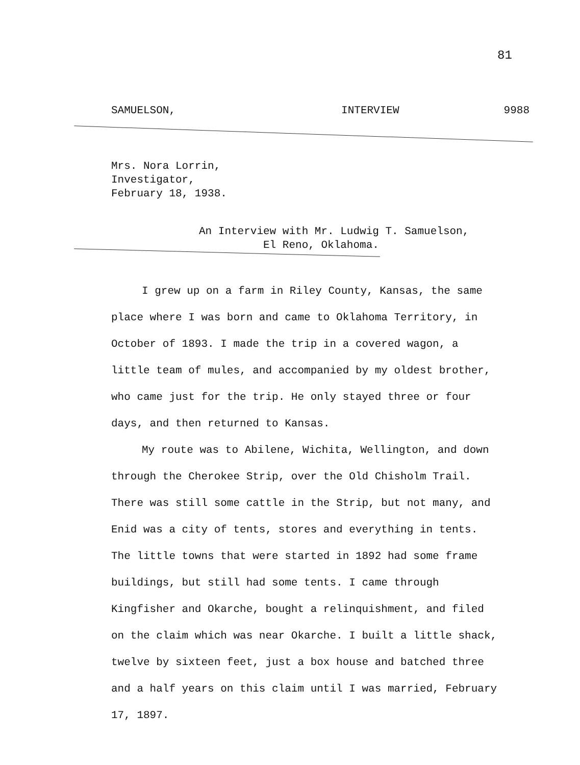81
SAMUELSON, INTERVIEW 9988
Mrs. Nora Lorrin,
Investigator,
February 18, 1938.
An Interview with Mr. Ludwig T. Samuelson,
El Reno, Oklahoma.
I grew up on a farm in Riley County, Kansas, the same place where I was born and came to Oklahoma Territory, in October of 1893. I made the trip in a covered wagon, a little team of mules, and accompanied by my oldest brother, who came just for the trip. He only stayed three or four days, and then returned to Kansas.
My route was to Abilene, Wichita, Wellington, and down through the Cherokee Strip, over the Old Chisholm Trail. There was still some cattle in the Strip, but not many, and Enid was a city of tents, stores and everything in tents. The little towns that were started in 1892 had some frame buildings, but still had some tents. I came through Kingfisher and Okarche, bought a relinquishment, and filed on the claim which was near Okarche. I built a little shack, twelve by sixteen feet, just a box house and batched three and a half years on this claim until I was married, February 17, 1897.